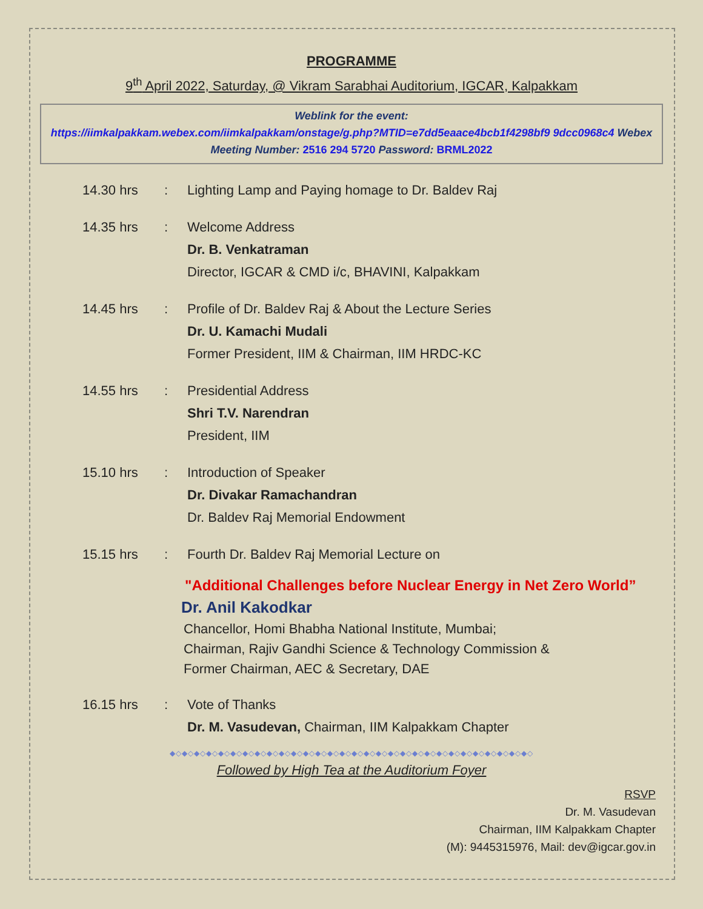PROGRAMME
9<sup>th</sup> April 2022, Saturday, @ Vikram Sarabhai Auditorium, IGCAR, Kalpakkam
Weblink for the event:
https://iimkalpakkam.webex.com/iimkalpakkam/onstage/g.php?MTID=e7dd5eaace4bcb1f4298bf9 9dcc0968c4 Webex Meeting Number: 2516 294 5720 Password: BRML2022
14.30 hrs : Lighting Lamp and Paying homage to Dr. Baldev Raj
14.35 hrs : Welcome Address
Dr. B. Venkatraman
Director, IGCAR & CMD i/c, BHAVINI, Kalpakkam
14.45 hrs : Profile of Dr. Baldev Raj & About the Lecture Series
Dr. U. Kamachi Mudali
Former President, IIM & Chairman, IIM HRDC-KC
14.55 hrs : Presidential Address
Shri T.V. Narendran
President, IIM
15.10 hrs : Introduction of Speaker
Dr. Divakar Ramachandran
Dr. Baldev Raj Memorial Endowment
15.15 hrs : Fourth Dr. Baldev Raj Memorial Lecture on
"Additional Challenges before Nuclear Energy in Net Zero World”
Dr. Anil Kakodkar
Chancellor, Homi Bhabha National Institute, Mumbai;
Chairman, Rajiv Gandhi Science & Technology Commission &
Former Chairman, AEC & Secretary, DAE
16.15 hrs : Vote of Thanks
Dr. M. Vasudevan, Chairman, IIM Kalpakkam Chapter
◆◇◆◇◆◇◆◇◆◇◆◇◆◇◆◇◆◇◆◇◆◇◆◇◆◇◆◇◆◇◆◇◆◇◆◇◆◇◆◇◆◇◆◇◆◇◆◇◆◇◆◇◆◇◆◇◆◇◆◇
Followed by High Tea at the Auditorium Foyer
RSVP
Dr. M. Vasudevan
Chairman, IIM Kalpakkam Chapter
(M): 9445315976, Mail: dev@igcar.gov.in